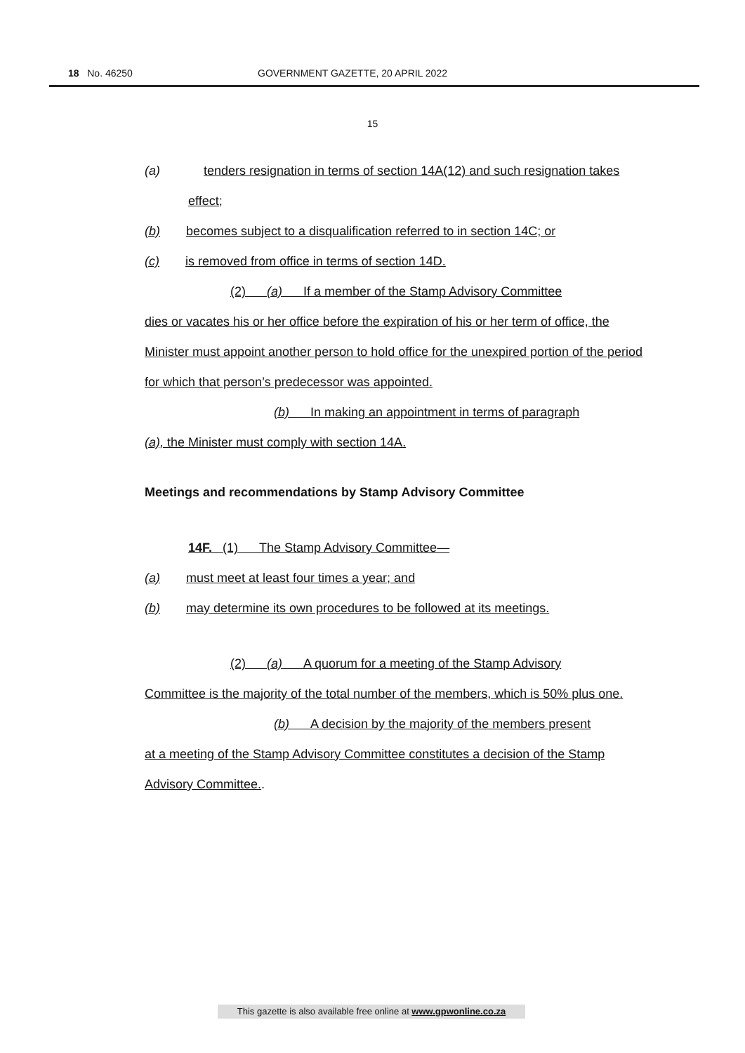18 No. 46250 GOVERNMENT GAZETTE, 20 APRIL 2022
15
(a) tenders resignation in terms of section 14A(12) and such resignation takes effect;
(b) becomes subject to a disqualification referred to in section 14C; or
(c) is removed from office in terms of section 14D.
(2) (a) If a member of the Stamp Advisory Committee
dies or vacates his or her office before the expiration of his or her term of office, the Minister must appoint another person to hold office for the unexpired portion of the period for which that person’s predecessor was appointed.
(b) In making an appointment in terms of paragraph
(a), the Minister must comply with section 14A.
Meetings and recommendations by Stamp Advisory Committee
14F. (1) The Stamp Advisory Committee—
(a) must meet at least four times a year; and
(b) may determine its own procedures to be followed at its meetings.
(2) (a) A quorum for a meeting of the Stamp Advisory
Committee is the majority of the total number of the members, which is 50% plus one.
(b) A decision by the majority of the members present
at a meeting of the Stamp Advisory Committee constitutes a decision of the Stamp Advisory Committee..
This gazette is also available free online at www.gpwonline.co.za